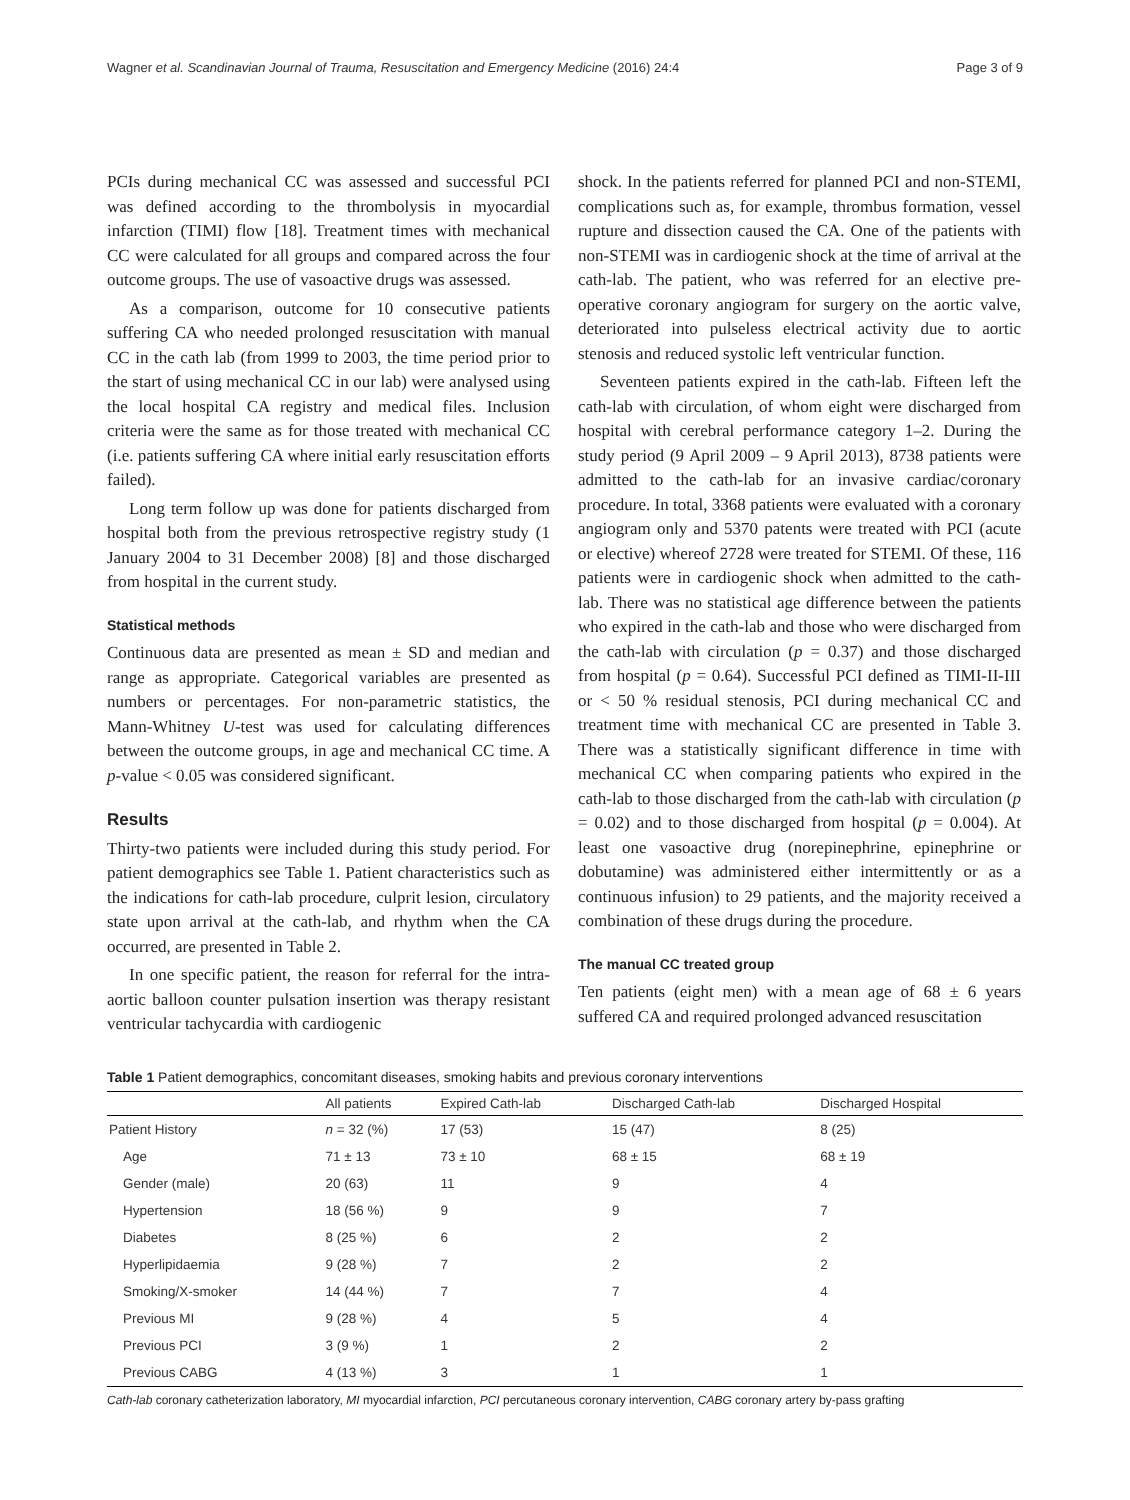Wagner et al. Scandinavian Journal of Trauma, Resuscitation and Emergency Medicine (2016) 24:4 Page 3 of 9
PCIs during mechanical CC was assessed and successful PCI was defined according to the thrombolysis in myocardial infarction (TIMI) flow [18]. Treatment times with mechanical CC were calculated for all groups and compared across the four outcome groups. The use of vasoactive drugs was assessed.
As a comparison, outcome for 10 consecutive patients suffering CA who needed prolonged resuscitation with manual CC in the cath lab (from 1999 to 2003, the time period prior to the start of using mechanical CC in our lab) were analysed using the local hospital CA registry and medical files. Inclusion criteria were the same as for those treated with mechanical CC (i.e. patients suffering CA where initial early resuscitation efforts failed).
Long term follow up was done for patients discharged from hospital both from the previous retrospective registry study (1 January 2004 to 31 December 2008) [8] and those discharged from hospital in the current study.
Statistical methods
Continuous data are presented as mean ± SD and median and range as appropriate. Categorical variables are presented as numbers or percentages. For non-parametric statistics, the Mann-Whitney U-test was used for calculating differences between the outcome groups, in age and mechanical CC time. A p-value < 0.05 was considered significant.
Results
Thirty-two patients were included during this study period. For patient demographics see Table 1. Patient characteristics such as the indications for cath-lab procedure, culprit lesion, circulatory state upon arrival at the cath-lab, and rhythm when the CA occurred, are presented in Table 2.
In one specific patient, the reason for referral for the intra-aortic balloon counter pulsation insertion was therapy resistant ventricular tachycardia with cardiogenic
shock. In the patients referred for planned PCI and non-STEMI, complications such as, for example, thrombus formation, vessel rupture and dissection caused the CA. One of the patients with non-STEMI was in cardiogenic shock at the time of arrival at the cath-lab. The patient, who was referred for an elective pre-operative coronary angiogram for surgery on the aortic valve, deteriorated into pulseless electrical activity due to aortic stenosis and reduced systolic left ventricular function.
Seventeen patients expired in the cath-lab. Fifteen left the cath-lab with circulation, of whom eight were discharged from hospital with cerebral performance category 1–2. During the study period (9 April 2009 – 9 April 2013), 8738 patients were admitted to the cath-lab for an invasive cardiac/coronary procedure. In total, 3368 patients were evaluated with a coronary angiogram only and 5370 patents were treated with PCI (acute or elective) whereof 2728 were treated for STEMI. Of these, 116 patients were in cardiogenic shock when admitted to the cath-lab. There was no statistical age difference between the patients who expired in the cath-lab and those who were discharged from the cath-lab with circulation (p = 0.37) and those discharged from hospital (p = 0.64). Successful PCI defined as TIMI-II-III or < 50 % residual stenosis, PCI during mechanical CC and treatment time with mechanical CC are presented in Table 3. There was a statistically significant difference in time with mechanical CC when comparing patients who expired in the cath-lab to those discharged from the cath-lab with circulation (p = 0.02) and to those discharged from hospital (p = 0.004). At least one vasoactive drug (norepinephrine, epinephrine or dobutamine) was administered either intermittently or as a continuous infusion) to 29 patients, and the majority received a combination of these drugs during the procedure.
The manual CC treated group
Ten patients (eight men) with a mean age of 68 ± 6 years suffered CA and required prolonged advanced resuscitation
Table 1 Patient demographics, concomitant diseases, smoking habits and previous coronary interventions
| | All patients | Expired Cath-lab | Discharged Cath-lab | Discharged Hospital |
| --- | --- | --- | --- | --- |
| Patient History | n = 32 (%) | 17 (53) | 15 (47) | 8 (25) |
| Age | 71 ± 13 | 73 ± 10 | 68 ± 15 | 68 ± 19 |
| Gender (male) | 20 (63) | 11 | 9 | 4 |
| Hypertension | 18 (56 %) | 9 | 9 | 7 |
| Diabetes | 8 (25 %) | 6 | 2 | 2 |
| Hyperlipidaemia | 9 (28 %) | 7 | 2 | 2 |
| Smoking/X-smoker | 14 (44 %) | 7 | 7 | 4 |
| Previous MI | 9 (28 %) | 4 | 5 | 4 |
| Previous PCI | 3 (9 %) | 1 | 2 | 2 |
| Previous CABG | 4 (13 %) | 3 | 1 | 1 |
Cath-lab coronary catheterization laboratory, MI myocardial infarction, PCI percutaneous coronary intervention, CABG coronary artery by-pass grafting